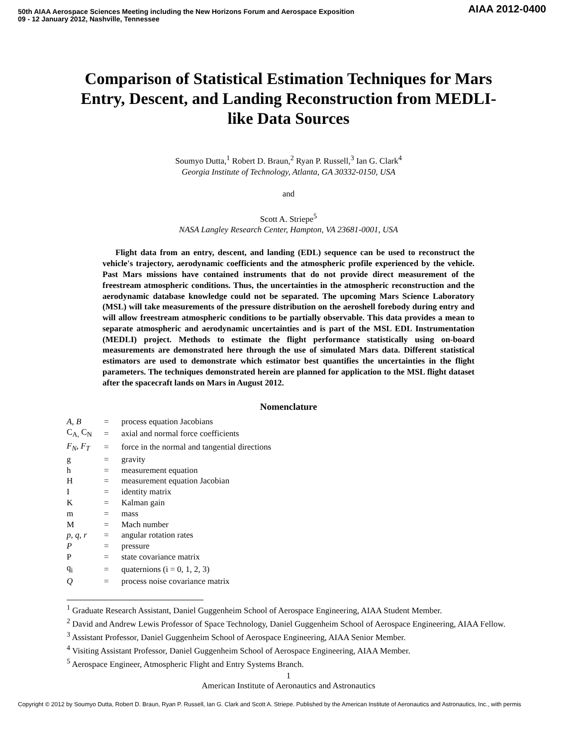50th AIAA Aerospace Sciences Meeting including the New Horizons Forum and Aerospace Exposition
09 - 12 January 2012, Nashville, Tennessee
AIAA 2012-0400
Comparison of Statistical Estimation Techniques for Mars Entry, Descent, and Landing Reconstruction from MEDLI-like Data Sources
Soumyo Dutta,<sup>1</sup> Robert D. Braun,<sup>2</sup> Ryan P. Russell,<sup>3</sup> Ian G. Clark<sup>4</sup>
Georgia Institute of Technology, Atlanta, GA 30332-0150, USA
and
Scott A. Striepe<sup>5</sup>
NASA Langley Research Center, Hampton, VA 23681-0001, USA
Flight data from an entry, descent, and landing (EDL) sequence can be used to reconstruct the vehicle's trajectory, aerodynamic coefficients and the atmospheric profile experienced by the vehicle. Past Mars missions have contained instruments that do not provide direct measurement of the freestream atmospheric conditions. Thus, the uncertainties in the atmospheric reconstruction and the aerodynamic database knowledge could not be separated. The upcoming Mars Science Laboratory (MSL) will take measurements of the pressure distribution on the aeroshell forebody during entry and will allow freestream atmospheric conditions to be partially observable. This data provides a mean to separate atmospheric and aerodynamic uncertainties and is part of the MSL EDL Instrumentation (MEDLI) project. Methods to estimate the flight performance statistically using on-board measurements are demonstrated here through the use of simulated Mars data. Different statistical estimators are used to demonstrate which estimator best quantifies the uncertainties in the flight parameters. The techniques demonstrated herein are planned for application to the MSL flight dataset after the spacecraft lands on Mars in August 2012.
Nomenclature
| A, B | = | process equation Jacobians |
| C<sub>A,</sub> C<sub>N</sub> | = | axial and normal force coefficients |
| F<sub>N</sub>, F<sub>T</sub> | = | force in the normal and tangential directions |
| g | = | gravity |
| h | = | measurement equation |
| H | = | measurement equation Jacobian |
| I | = | identity matrix |
| K | = | Kalman gain |
| m | = | mass |
| M | = | Mach number |
| p, q, r | = | angular rotation rates |
| P | = | pressure |
| P | = | state covariance matrix |
| q<sub>i</sub> | = | quaternions (i = 0, 1, 2, 3) |
| Q | = | process noise covariance matrix |
<sup>1</sup> Graduate Research Assistant, Daniel Guggenheim School of Aerospace Engineering, AIAA Student Member.
<sup>2</sup> David and Andrew Lewis Professor of Space Technology, Daniel Guggenheim School of Aerospace Engineering, AIAA Fellow.
<sup>3</sup> Assistant Professor, Daniel Guggenheim School of Aerospace Engineering, AIAA Senior Member.
<sup>4</sup> Visiting Assistant Professor, Daniel Guggenheim School of Aerospace Engineering, AIAA Member.
<sup>5</sup> Aerospace Engineer, Atmospheric Flight and Entry Systems Branch.
1
American Institute of Aeronautics and Astronautics
Copyright © 2012 by Soumyo Dutta, Robert D. Braun, Ryan P. Russell, Ian G. Clark and Scott A. Striepe. Published by the American Institute of Aeronautics and Astronautics, Inc., with permis